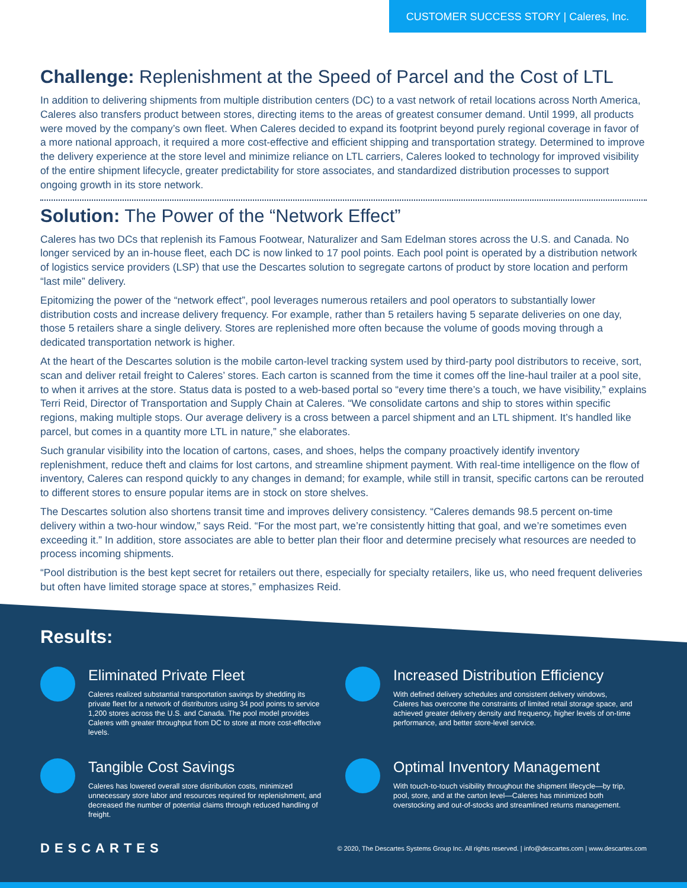CUSTOMER SUCCESS STORY | Caleres, Inc.
Challenge: Replenishment at the Speed of Parcel and the Cost of LTL
In addition to delivering shipments from multiple distribution centers (DC) to a vast network of retail locations across North America, Caleres also transfers product between stores, directing items to the areas of greatest consumer demand. Until 1999, all products were moved by the company’s own fleet. When Caleres decided to expand its footprint beyond purely regional coverage in favor of a more national approach, it required a more cost-effective and efficient shipping and transportation strategy. Determined to improve the delivery experience at the store level and minimize reliance on LTL carriers, Caleres looked to technology for improved visibility of the entire shipment lifecycle, greater predictability for store associates, and standardized distribution processes to support ongoing growth in its store network.
Solution: The Power of the “Network Effect”
Caleres has two DCs that replenish its Famous Footwear, Naturalizer and Sam Edelman stores across the U.S. and Canada. No longer serviced by an in-house fleet, each DC is now linked to 17 pool points. Each pool point is operated by a distribution network of logistics service providers (LSP) that use the Descartes solution to segregate cartons of product by store location and perform “last mile” delivery.
Epitomizing the power of the “network effect”, pool leverages numerous retailers and pool operators to substantially lower distribution costs and increase delivery frequency. For example, rather than 5 retailers having 5 separate deliveries on one day, those 5 retailers share a single delivery. Stores are replenished more often because the volume of goods moving through a dedicated transportation network is higher.
At the heart of the Descartes solution is the mobile carton-level tracking system used by third-party pool distributors to receive, sort, scan and deliver retail freight to Caleres’ stores. Each carton is scanned from the time it comes off the line-haul trailer at a pool site, to when it arrives at the store. Status data is posted to a web-based portal so “every time there’s a touch, we have visibility,” explains Terri Reid, Director of Transportation and Supply Chain at Caleres. “We consolidate cartons and ship to stores within specific regions, making multiple stops. Our average delivery is a cross between a parcel shipment and an LTL shipment. It’s handled like parcel, but comes in a quantity more LTL in nature,” she elaborates.
Such granular visibility into the location of cartons, cases, and shoes, helps the company proactively identify inventory replenishment, reduce theft and claims for lost cartons, and streamline shipment payment. With real-time intelligence on the flow of inventory, Caleres can respond quickly to any changes in demand; for example, while still in transit, specific cartons can be rerouted to different stores to ensure popular items are in stock on store shelves.
The Descartes solution also shortens transit time and improves delivery consistency. “Caleres demands 98.5 percent on-time delivery within a two-hour window,” says Reid. “For the most part, we’re consistently hitting that goal, and we’re sometimes even exceeding it.” In addition, store associates are able to better plan their floor and determine precisely what resources are needed to process incoming shipments.
“Pool distribution is the best kept secret for retailers out there, especially for specialty retailers, like us, who need frequent deliveries but often have limited storage space at stores,” emphasizes Reid.
Results:
Eliminated Private Fleet
Caleres realized substantial transportation savings by shedding its private fleet for a network of distributors using 34 pool points to service 1,200 stores across the U.S. and Canada. The pool model provides Caleres with greater throughput from DC to store at more cost-effective levels.
Increased Distribution Efficiency
With defined delivery schedules and consistent delivery windows, Caleres has overcome the constraints of limited retail storage space, and achieved greater delivery density and frequency, higher levels of on-time performance, and better store-level service.
Tangible Cost Savings
Caleres has lowered overall store distribution costs, minimized unnecessary store labor and resources required for replenishment, and decreased the number of potential claims through reduced handling of freight.
Optimal Inventory Management
With touch-to-touch visibility throughout the shipment lifecycle—by trip, pool, store, and at the carton level—Caleres has minimized both overstocking and out-of-stocks and streamlined returns management.
DESCARTES
© 2020, The Descartes Systems Group Inc. All rights reserved. | info@descartes.com | www.descartes.com